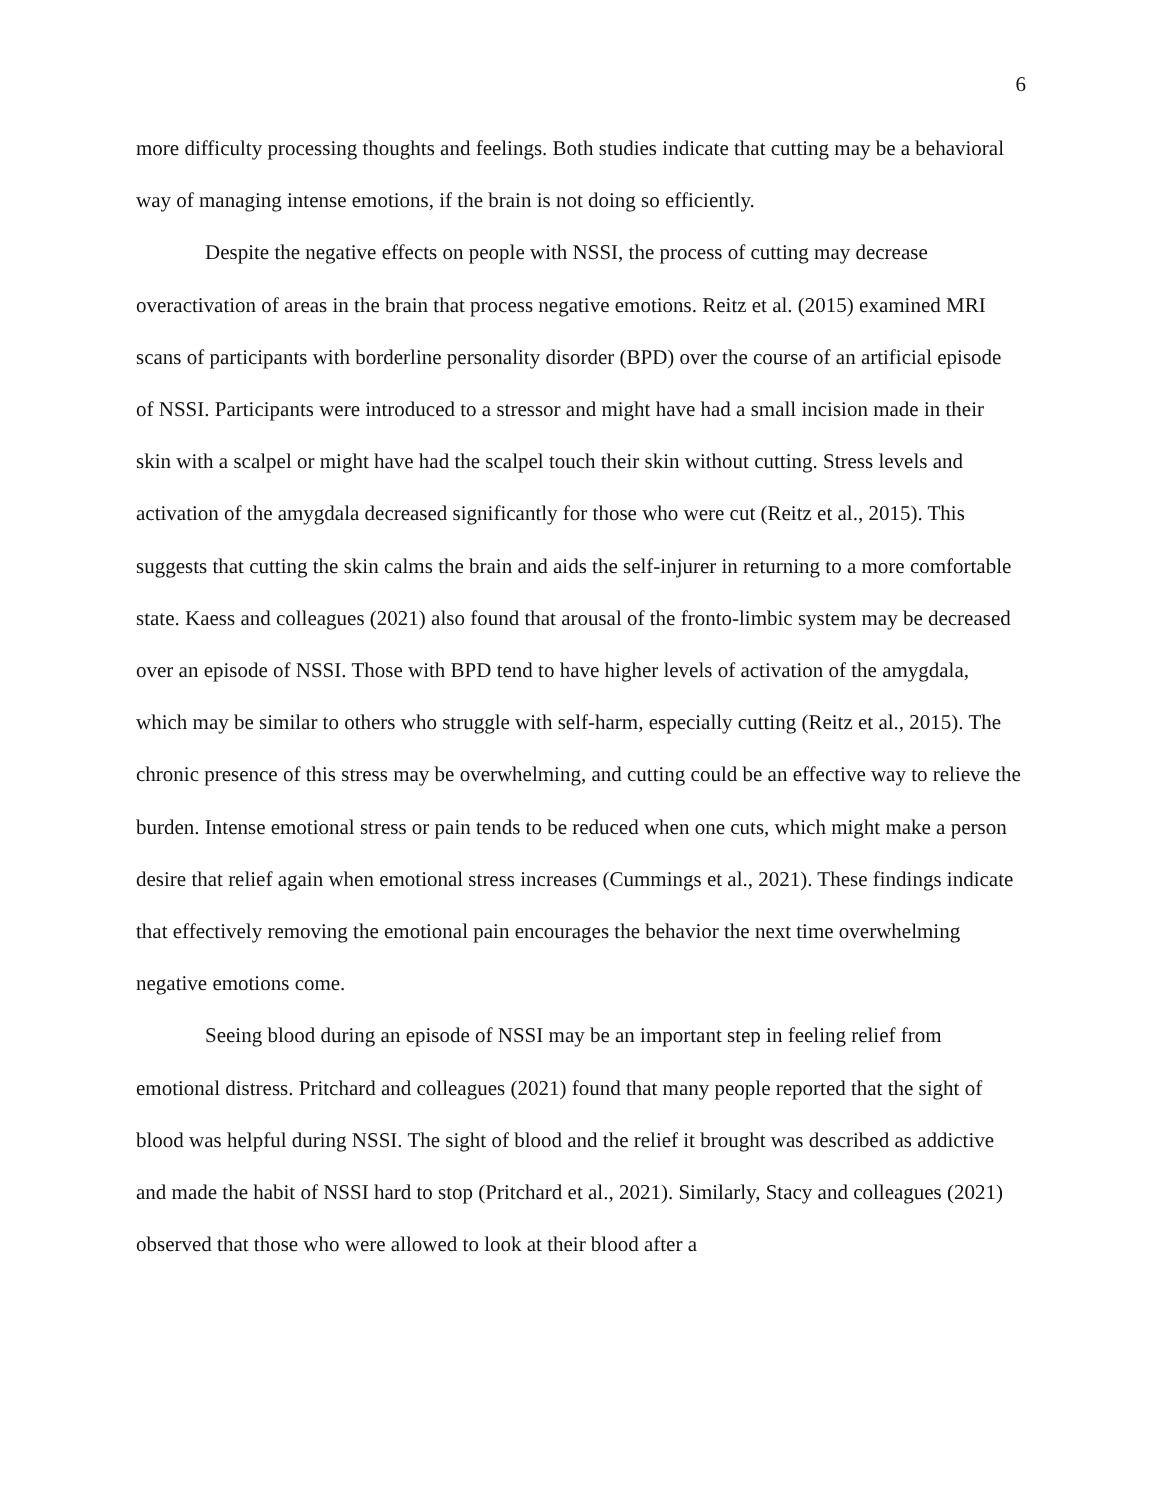6
more difficulty processing thoughts and feelings. Both studies indicate that cutting may be a behavioral way of managing intense emotions, if the brain is not doing so efficiently.
Despite the negative effects on people with NSSI, the process of cutting may decrease overactivation of areas in the brain that process negative emotions. Reitz et al. (2015) examined MRI scans of participants with borderline personality disorder (BPD) over the course of an artificial episode of NSSI. Participants were introduced to a stressor and might have had a small incision made in their skin with a scalpel or might have had the scalpel touch their skin without cutting. Stress levels and activation of the amygdala decreased significantly for those who were cut (Reitz et al., 2015). This suggests that cutting the skin calms the brain and aids the self-injurer in returning to a more comfortable state. Kaess and colleagues (2021) also found that arousal of the fronto-limbic system may be decreased over an episode of NSSI. Those with BPD tend to have higher levels of activation of the amygdala, which may be similar to others who struggle with self-harm, especially cutting (Reitz et al., 2015). The chronic presence of this stress may be overwhelming, and cutting could be an effective way to relieve the burden. Intense emotional stress or pain tends to be reduced when one cuts, which might make a person desire that relief again when emotional stress increases (Cummings et al., 2021). These findings indicate that effectively removing the emotional pain encourages the behavior the next time overwhelming negative emotions come.
Seeing blood during an episode of NSSI may be an important step in feeling relief from emotional distress. Pritchard and colleagues (2021) found that many people reported that the sight of blood was helpful during NSSI. The sight of blood and the relief it brought was described as addictive and made the habit of NSSI hard to stop (Pritchard et al., 2021). Similarly, Stacy and colleagues (2021) observed that those who were allowed to look at their blood after a